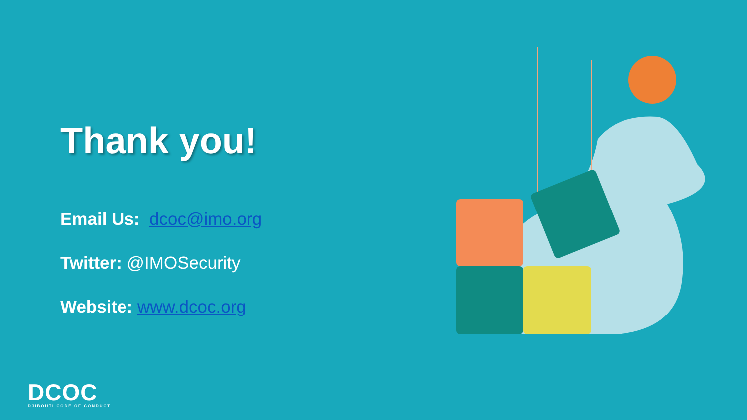Thank you!
Email Us: dcoc@imo.org
Twitter: @IMOSecurity
Website: www.dcoc.org
DCOC
DJIBOUTI CODE OF CONDUCT